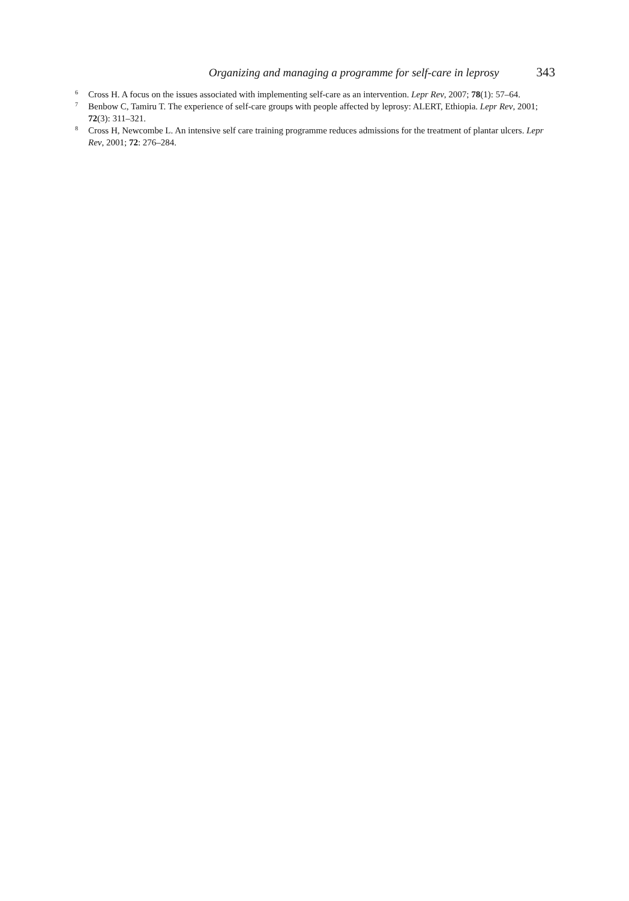Organizing and managing a programme for self-care in leprosy 343
<sup>6</sup>
Cross H. A focus on the issues associated with implementing self-care as an intervention. Lepr Rev, 2007; 78(1): 57–64.
<sup>7</sup>
Benbow C, Tamiru T. The experience of self-care groups with people affected by leprosy: ALERT, Ethiopia. Lepr Rev, 2001; 72(3): 311–321.
<sup>8</sup>
Cross H, Newcombe L. An intensive self care training programme reduces admissions for the treatment of plantar ulcers. Lepr Rev, 2001; 72: 276–284.